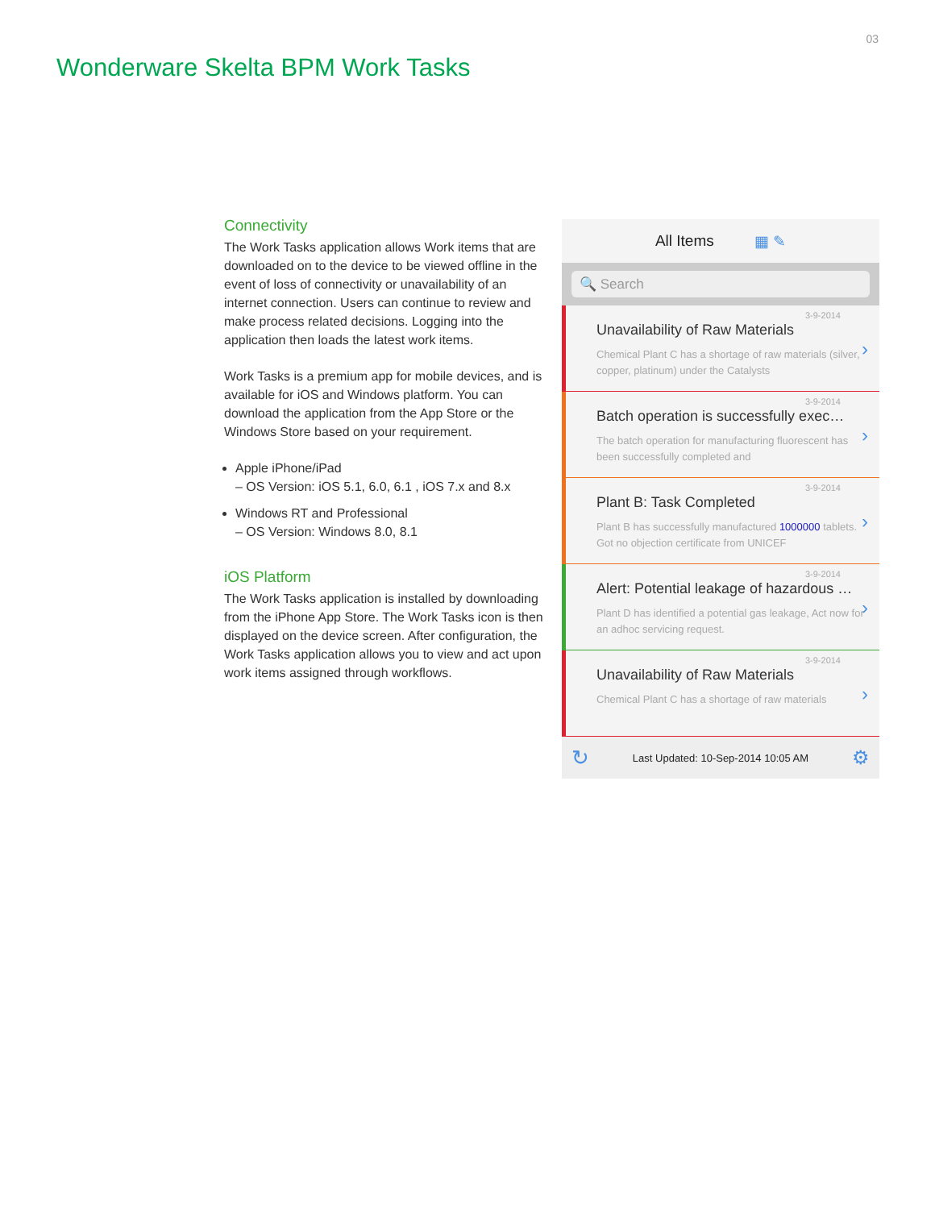03
Wonderware Skelta BPM Work Tasks
Connectivity
The Work Tasks application allows Work items that are downloaded on to the device to be viewed offline in the event of loss of connectivity or unavailability of an internet connection. Users can continue to review and make process related decisions. Logging into the application then loads the latest work items.
Work Tasks is a premium app for mobile devices, and is available for iOS and Windows platform. You can download the application from the App Store or the Windows Store based on your requirement.
Apple iPhone/iPad
– OS Version: iOS 5.1, 6.0, 6.1 , iOS 7.x and 8.x
Windows RT and Professional
– OS Version: Windows 8.0, 8.1
iOS Platform
The Work Tasks application is installed by downloading from the iPhone App Store. The Work Tasks icon is then displayed on the device screen. After configuration, the Work Tasks application allows you to view and act upon work items assigned through workflows.
All Items ▦ ✎
🔍 Search
3-9-2014
Unavailability of Raw Materials
Chemical Plant C has a shortage of raw materials (silver, copper, platinum) under the Catalysts
›
3-9-2014
Batch operation is successfully exec…
The batch operation for manufacturing fluorescent has been successfully completed and
›
3-9-2014
Plant B: Task Completed
Plant B has successfully manufactured 1000000 tablets. Got no objection certificate from UNICEF
›
3-9-2014
Alert: Potential leakage of hazardous …
Plant D has identified a potential gas leakage, Act now for an adhoc servicing request.
›
3-9-2014
Unavailability of Raw Materials
Chemical Plant C has a shortage of raw materials
›
↻ Last Updated: 10-Sep-2014 10:05 AM ⚙